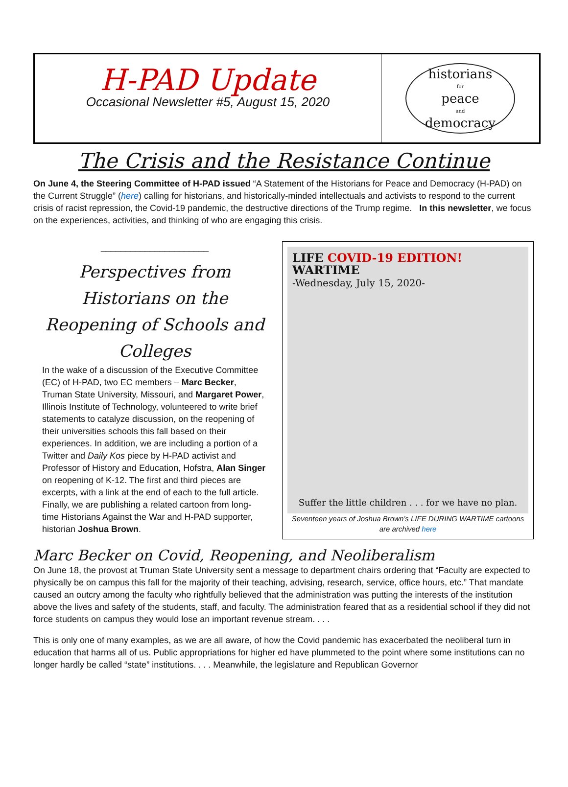H-PAD Update
Occasional Newsletter #5, August 15, 2020
historians
for
peace
and
democracy
The Crisis and the Resistance Continue
On June 4, the Steering Committee of H-PAD issued “A Statement of the Historians for Peace and Democracy (H-PAD) on the Current Struggle” (here) calling for historians, and historically-minded intellectuals and activists to respond to the current crisis of racist repression, the Covid-19 pandemic, the destructive directions of the Trump regime. In this newsletter, we focus on the experiences, activities, and thinking of who are engaging this crisis.
______________________
Perspectives from Historians on the Reopening of Schools and Colleges
In the wake of a discussion of the Executive Committee (EC) of H-PAD, two EC members – Marc Becker, Truman State University, Missouri, and Margaret Power, Illinois Institute of Technology, volunteered to write brief statements to catalyze discussion, on the reopening of their universities schools this fall based on their experiences. In addition, we are including a portion of a Twitter and Daily Kos piece by H-PAD activist and Professor of History and Education, Hofstra, Alan Singer on reopening of K-12. The first and third pieces are excerpts, with a link at the end of each to the full article. Finally, we are publishing a related cartoon from long-time Historians Against the War and H-PAD supporter, historian Joshua Brown.
LIFE COVID-19 EDITION! WARTIME
-Wednesday, July 15, 2020-
Suffer the little children . . . for we have no plan.
Seventeen years of Joshua Brown’s LIFE DURING WARTIME cartoons are archived here
Marc Becker on Covid, Reopening, and Neoliberalism
On June 18, the provost at Truman State University sent a message to department chairs ordering that “Faculty are expected to physically be on campus this fall for the majority of their teaching, advising, research, service, office hours, etc.” That mandate caused an outcry among the faculty who rightfully believed that the administration was putting the interests of the institution above the lives and safety of the students, staff, and faculty. The administration feared that as a residential school if they did not force students on campus they would lose an important revenue stream. . . .
This is only one of many examples, as we are all aware, of how the Covid pandemic has exacerbated the neoliberal turn in education that harms all of us. Public appropriations for higher ed have plummeted to the point where some institutions can no longer hardly be called “state” institutions. . . . Meanwhile, the legislature and Republican Governor